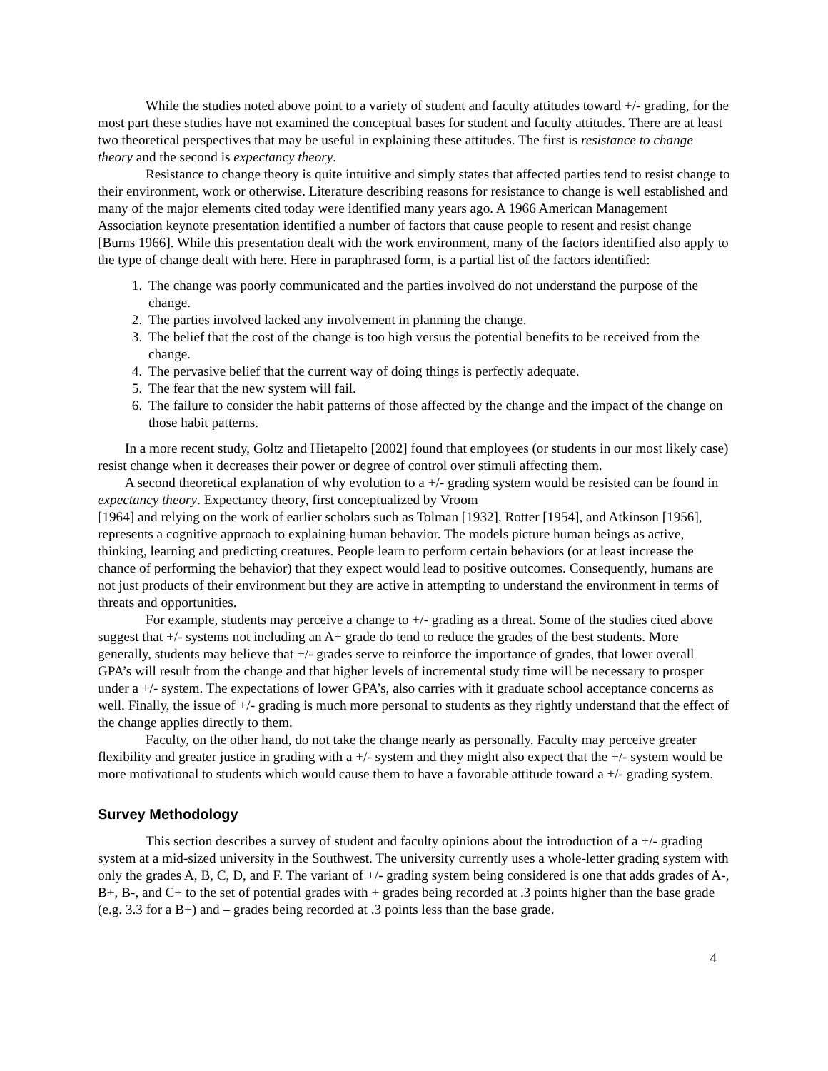While the studies noted above point to a variety of student and faculty attitudes toward +/- grading, for the most part these studies have not examined the conceptual bases for student and faculty attitudes. There are at least two theoretical perspectives that may be useful in explaining these attitudes. The first is resistance to change theory and the second is expectancy theory.
Resistance to change theory is quite intuitive and simply states that affected parties tend to resist change to their environment, work or otherwise. Literature describing reasons for resistance to change is well established and many of the major elements cited today were identified many years ago. A 1966 American Management Association keynote presentation identified a number of factors that cause people to resent and resist change [Burns 1966]. While this presentation dealt with the work environment, many of the factors identified also apply to the type of change dealt with here. Here in paraphrased form, is a partial list of the factors identified:
1. The change was poorly communicated and the parties involved do not understand the purpose of the change.
2. The parties involved lacked any involvement in planning the change.
3. The belief that the cost of the change is too high versus the potential benefits to be received from the change.
4. The pervasive belief that the current way of doing things is perfectly adequate.
5. The fear that the new system will fail.
6. The failure to consider the habit patterns of those affected by the change and the impact of the change on those habit patterns.
In a more recent study, Goltz and Hietapelto [2002] found that employees (or students in our most likely case) resist change when it decreases their power or degree of control over stimuli affecting them.
A second theoretical explanation of why evolution to a +/- grading system would be resisted can be found in expectancy theory. Expectancy theory, first conceptualized by Vroom
[1964] and relying on the work of earlier scholars such as Tolman [1932], Rotter [1954], and Atkinson [1956], represents a cognitive approach to explaining human behavior. The models picture human beings as active, thinking, learning and predicting creatures. People learn to perform certain behaviors (or at least increase the chance of performing the behavior) that they expect would lead to positive outcomes. Consequently, humans are not just products of their environment but they are active in attempting to understand the environment in terms of threats and opportunities.
For example, students may perceive a change to +/- grading as a threat. Some of the studies cited above suggest that +/- systems not including an A+ grade do tend to reduce the grades of the best students. More generally, students may believe that +/- grades serve to reinforce the importance of grades, that lower overall GPA’s will result from the change and that higher levels of incremental study time will be necessary to prosper under a +/- system. The expectations of lower GPA’s, also carries with it graduate school acceptance concerns as well. Finally, the issue of +/- grading is much more personal to students as they rightly understand that the effect of the change applies directly to them.
Faculty, on the other hand, do not take the change nearly as personally. Faculty may perceive greater flexibility and greater justice in grading with a +/- system and they might also expect that the +/- system would be more motivational to students which would cause them to have a favorable attitude toward a +/- grading system.
Survey Methodology
This section describes a survey of student and faculty opinions about the introduction of a +/- grading system at a mid-sized university in the Southwest. The university currently uses a whole-letter grading system with only the grades A, B, C, D, and F. The variant of +/- grading system being considered is one that adds grades of A-, B+, B-, and C+ to the set of potential grades with + grades being recorded at .3 points higher than the base grade (e.g. 3.3 for a B+) and – grades being recorded at .3 points less than the base grade.
4